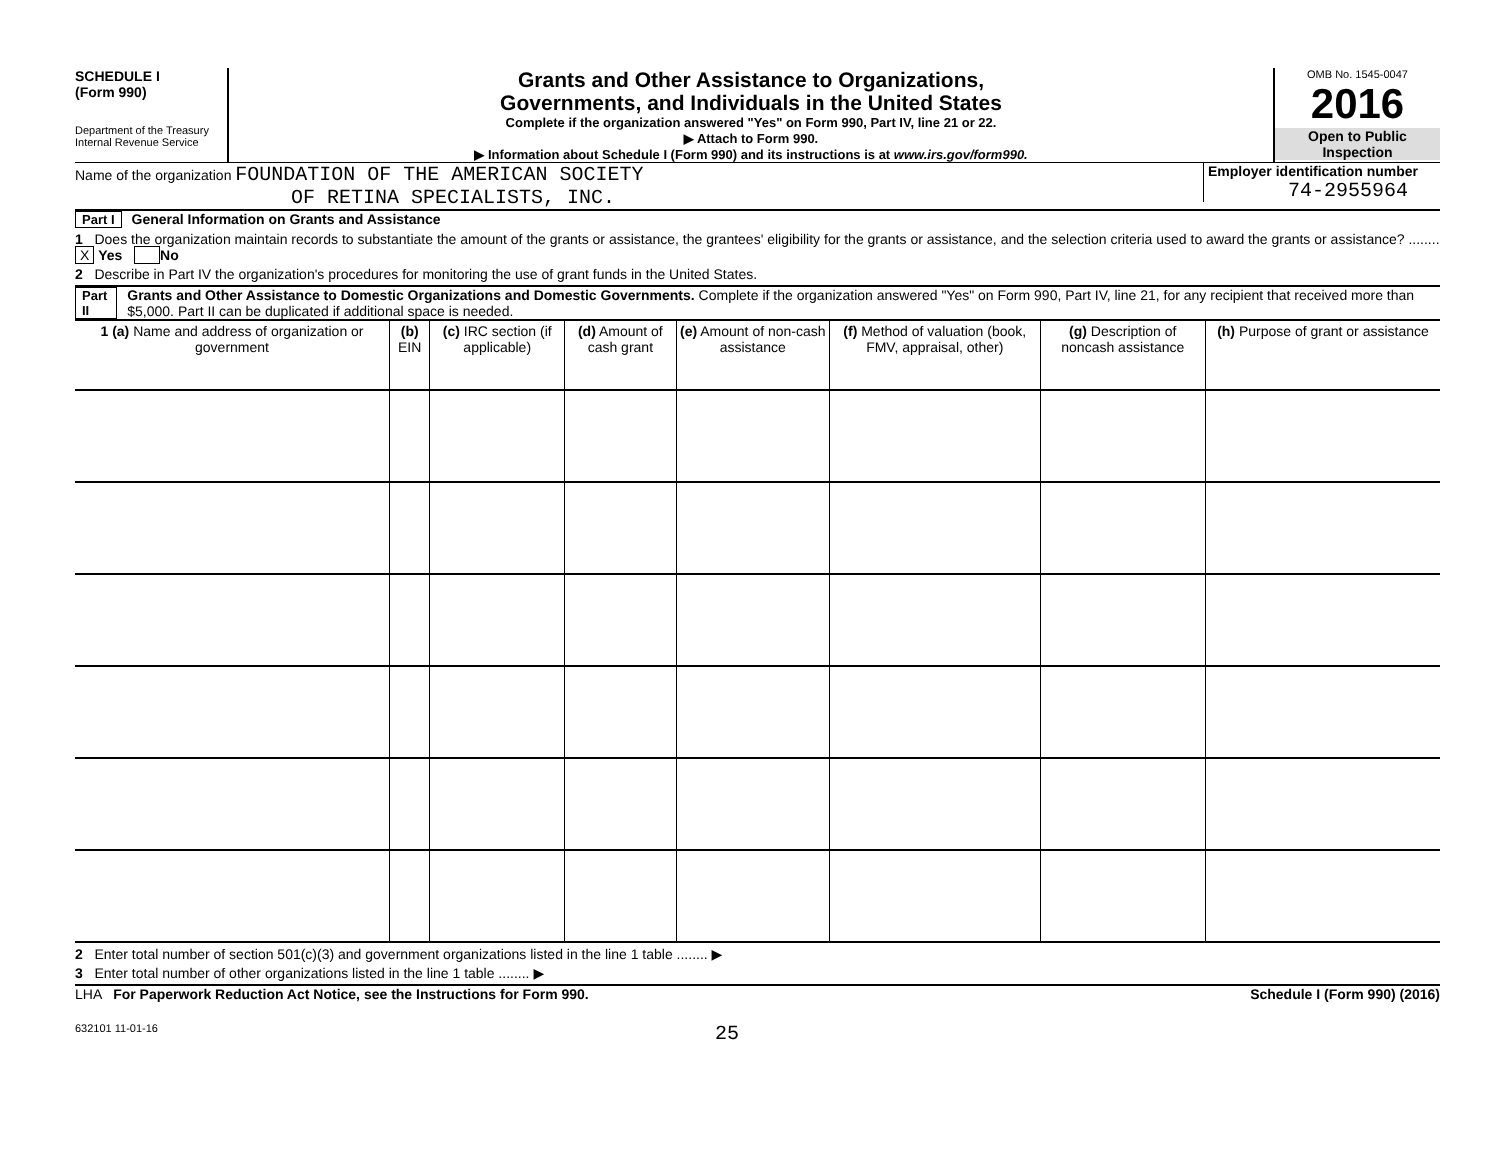SCHEDULE I
(Form 990)
Department of the Treasury
Internal Revenue Service
Grants and Other Assistance to Organizations,
Governments, and Individuals in the United States
Complete if the organization answered "Yes" on Form 990, Part IV, line 21 or 22.
▶ Attach to Form 990.
▶ Information about Schedule I (Form 990) and its instructions is at www.irs.gov/form990.
OMB No. 1545-0047
2016
Open to Public
Inspection
Name of the organization FOUNDATION OF THE AMERICAN SOCIETY
OF RETINA SPECIALISTS, INC.
Employer identification number
74-2955964
Part I General Information on Grants and Assistance
1 Does the organization maintain records to substantiate the amount of the grants or assistance, the grantees' eligibility for the grants or assistance, and the selection criteria used to award the grants or assistance? ........ X Yes No
2 Describe in Part IV the organization's procedures for monitoring the use of grant funds in the United States.
Part II Grants and Other Assistance to Domestic Organizations and Domestic Governments. Complete if the organization answered "Yes" on Form 990, Part IV, line 21, for any recipient that received more than $5,000. Part II can be duplicated if additional space is needed.
| 1 (a) Name and address of organization or government | (b) EIN | (c) IRC section (if applicable) | (d) Amount of cash grant | (e) Amount of non-cash assistance | (f) Method of valuation (book, FMV, appraisal, other) | (g) Description of noncash assistance | (h) Purpose of grant or assistance |
| --- | --- | --- | --- | --- | --- | --- | --- |
2 Enter total number of section 501(c)(3) and government organizations listed in the line 1 table ........ ▶
3 Enter total number of other organizations listed in the line 1 table ........ ▶
LHA For Paperwork Reduction Act Notice, see the Instructions for Form 990. Schedule I (Form 990) (2016)
632101 11-01-16 25